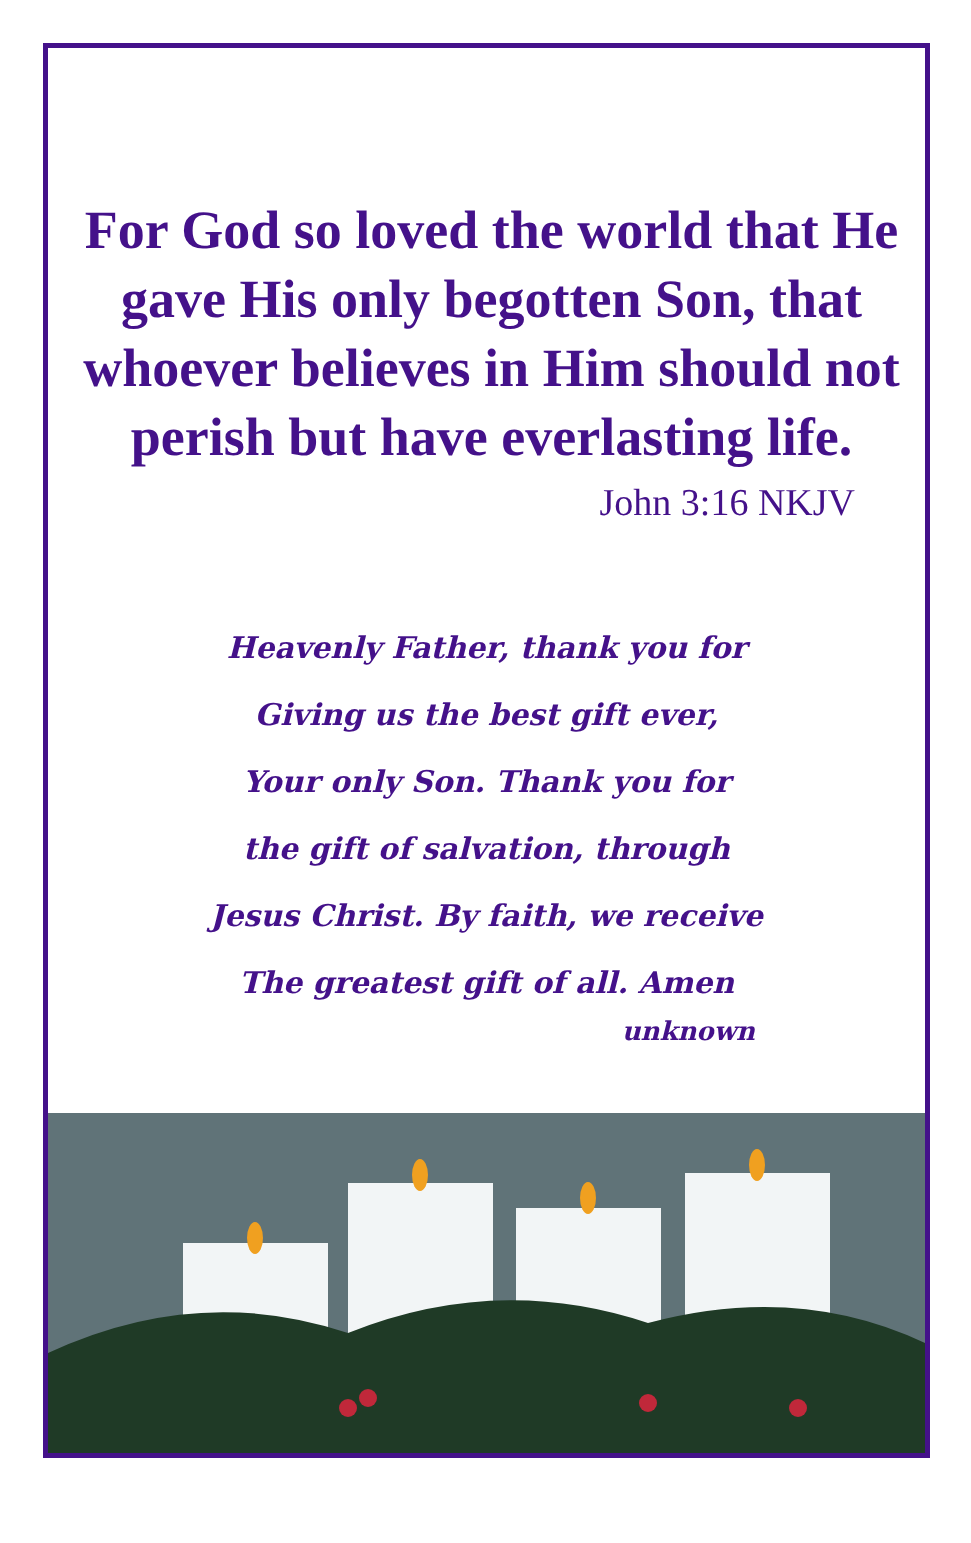For God so loved the world that He gave His only begotten Son, that whoever believes in Him should not perish but have everlasting life.
John 3:16 NKJV
Heavenly Father, thank you for
Giving us the best gift ever,
Your only Son. Thank you for
the gift of salvation, through
Jesus Christ. By faith, we receive
The greatest gift of all. Amen
unknown